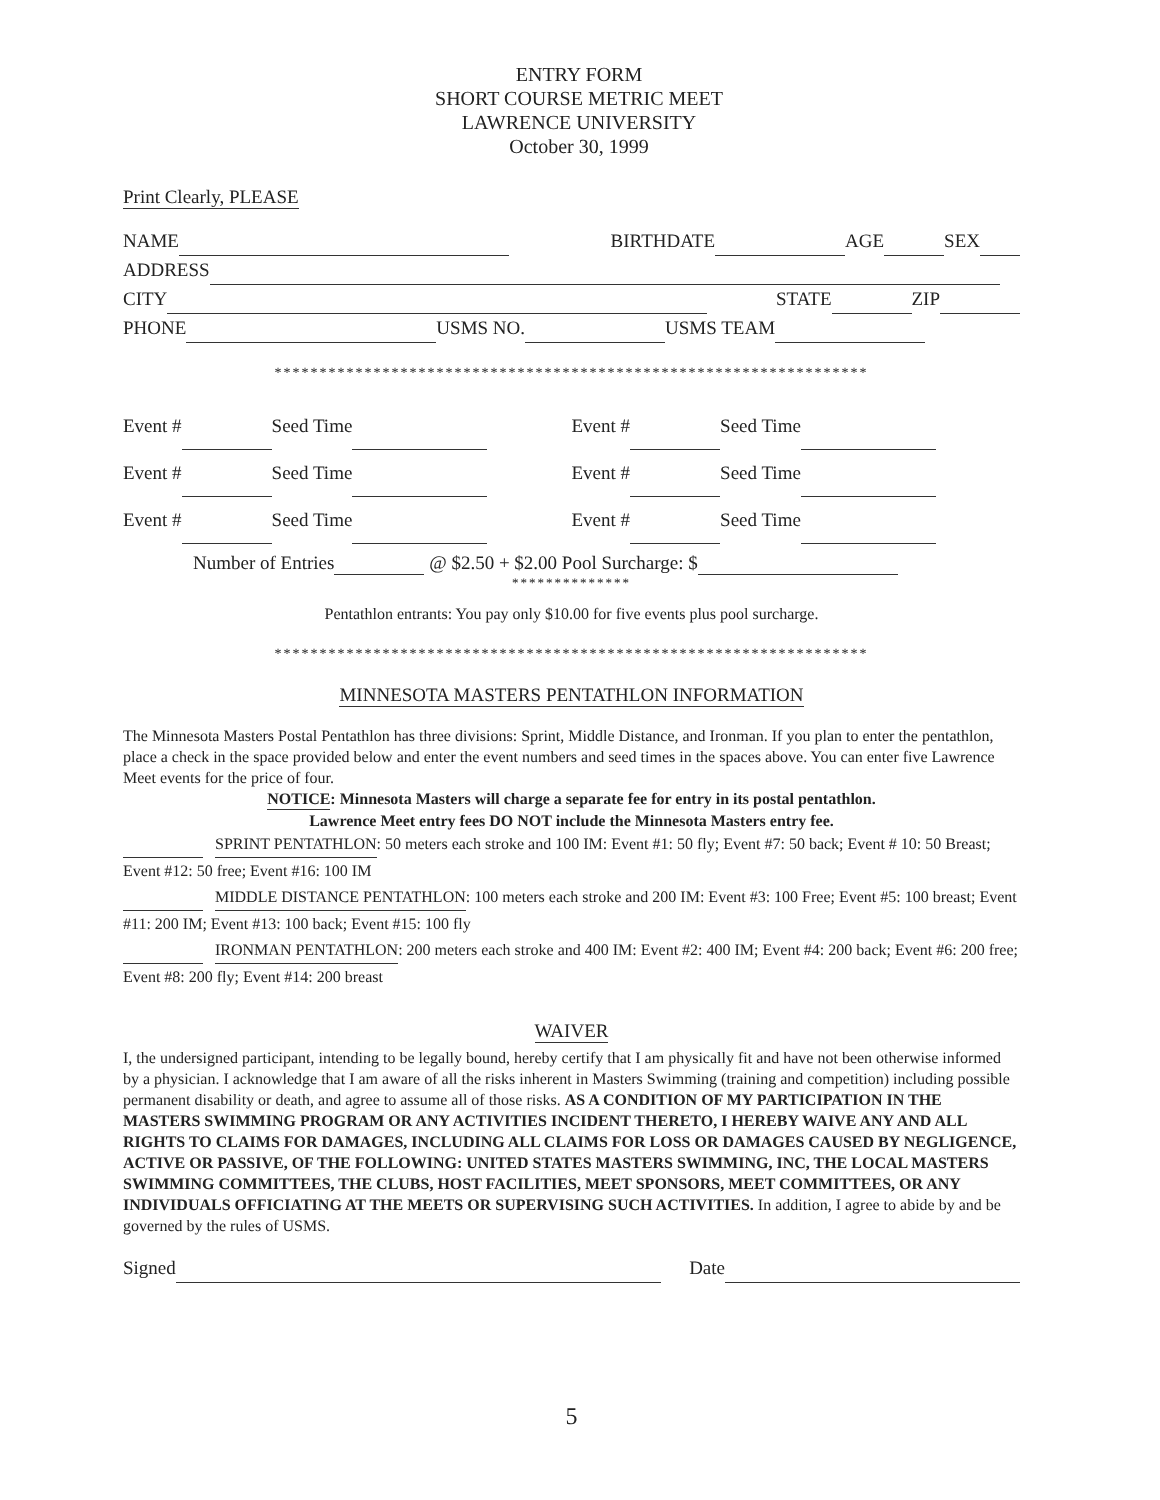ENTRY FORM
SHORT COURSE METRIC MEET
LAWRENCE UNIVERSITY
October 30, 1999
Print Clearly, PLEASE
NAME BIRTHDATE AGE SEX
ADDRESS
CITY STATE ZIP
PHONE USMS NO. USMS TEAM
******************************************************************
Event # Seed Time Event # Seed Time
Event # Seed Time Event # Seed Time
Event # Seed Time Event # Seed Time
Number of Entries @ $2.50 + $2.00 Pool Surcharge: $
**************
Pentathlon entrants: You pay only $10.00 for five events plus pool surcharge.
******************************************************************
MINNESOTA MASTERS PENTATHLON INFORMATION
The Minnesota Masters Postal Pentathlon has three divisions: Sprint, Middle Distance, and Ironman. If you plan to enter the pentathlon, place a check in the space provided below and enter the event numbers and seed times in the spaces above. You can enter five Lawrence Meet events for the price of four.
NOTICE: Minnesota Masters will charge a separate fee for entry in its postal pentathlon.
Lawrence Meet entry fees DO NOT include the Minnesota Masters entry fee.
SPRINT PENTATHLON: 50 meters each stroke and 100 IM: Event #1: 50 fly; Event #7: 50 back; Event # 10: 50 Breast; Event #12: 50 free; Event #16: 100 IM
MIDDLE DISTANCE PENTATHLON: 100 meters each stroke and 200 IM: Event #3: 100 Free; Event #5: 100 breast; Event #11: 200 IM; Event #13: 100 back; Event #15: 100 fly
IRONMAN PENTATHLON: 200 meters each stroke and 400 IM: Event #2: 400 IM; Event #4: 200 back; Event #6: 200 free; Event #8: 200 fly; Event #14: 200 breast
WAIVER
I, the undersigned participant, intending to be legally bound, hereby certify that I am physically fit and have not been otherwise informed by a physician. I acknowledge that I am aware of all the risks inherent in Masters Swimming (training and competition) including possible permanent disability or death, and agree to assume all of those risks. AS A CONDITION OF MY PARTICIPATION IN THE MASTERS SWIMMING PROGRAM OR ANY ACTIVITIES INCIDENT THERETO, I HEREBY WAIVE ANY AND ALL RIGHTS TO CLAIMS FOR DAMAGES, INCLUDING ALL CLAIMS FOR LOSS OR DAMAGES CAUSED BY NEGLIGENCE, ACTIVE OR PASSIVE, OF THE FOLLOWING: UNITED STATES MASTERS SWIMMING, INC, THE LOCAL MASTERS SWIMMING COMMITTEES, THE CLUBS, HOST FACILITIES, MEET SPONSORS, MEET COMMITTEES, OR ANY INDIVIDUALS OFFICIATING AT THE MEETS OR SUPERVISING SUCH ACTIVITIES. In addition, I agree to abide by and be governed by the rules of USMS.
Signed Date
5